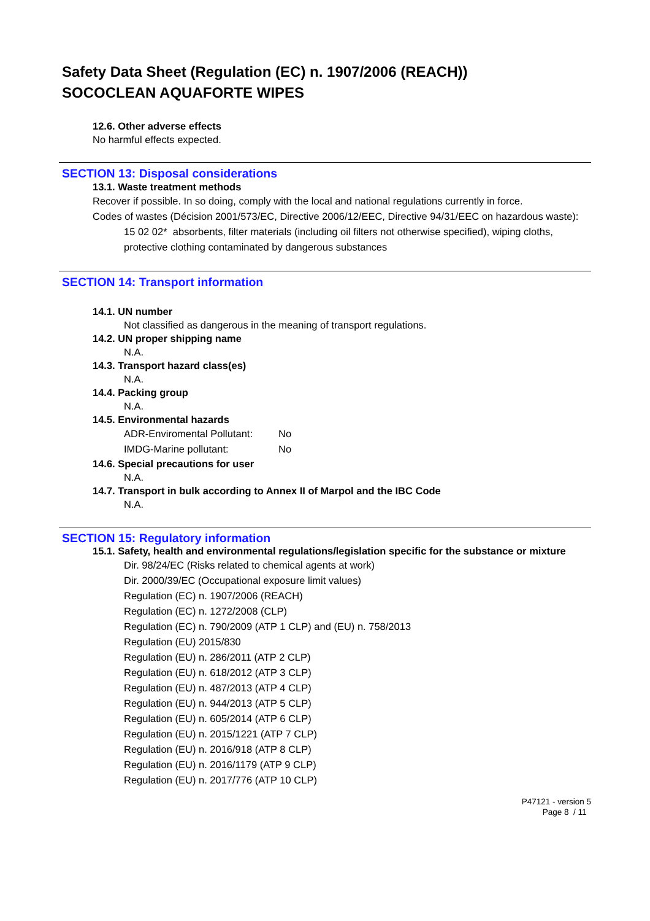Safety Data Sheet (Regulation (EC) n. 1907/2006 (REACH))
SOCOCLEAN AQUAFORTE WIPES
12.6. Other adverse effects
No harmful effects expected.
SECTION 13: Disposal considerations
13.1. Waste treatment methods
Recover if possible. In so doing, comply with the local and national regulations currently in force.
Codes of wastes (Décision 2001/573/EC, Directive 2006/12/EEC, Directive 94/31/EEC on hazardous waste):
15 02 02* absorbents, filter materials (including oil filters not otherwise specified), wiping cloths, protective clothing contaminated by dangerous substances
SECTION 14: Transport information
14.1. UN number
Not classified as dangerous in the meaning of transport regulations.
14.2. UN proper shipping name
N.A.
14.3. Transport hazard class(es)
N.A.
14.4. Packing group
N.A.
14.5. Environmental hazards
| ADR-Enviromental Pollutant: | No |
| IMDG-Marine pollutant: | No |
14.6. Special precautions for user
N.A.
14.7. Transport in bulk according to Annex II of Marpol and the IBC Code
N.A.
SECTION 15: Regulatory information
15.1. Safety, health and environmental regulations/legislation specific for the substance or mixture
Dir. 98/24/EC (Risks related to chemical agents at work)
Dir. 2000/39/EC (Occupational exposure limit values)
Regulation (EC) n. 1907/2006 (REACH)
Regulation (EC) n. 1272/2008 (CLP)
Regulation (EC) n. 790/2009 (ATP 1 CLP) and (EU) n. 758/2013
Regulation (EU) 2015/830
Regulation (EU) n. 286/2011 (ATP 2 CLP)
Regulation (EU) n. 618/2012 (ATP 3 CLP)
Regulation (EU) n. 487/2013 (ATP 4 CLP)
Regulation (EU) n. 944/2013 (ATP 5 CLP)
Regulation (EU) n. 605/2014 (ATP 6 CLP)
Regulation (EU) n. 2015/1221 (ATP 7 CLP)
Regulation (EU) n. 2016/918 (ATP 8 CLP)
Regulation (EU) n. 2016/1179 (ATP 9 CLP)
Regulation (EU) n. 2017/776 (ATP 10 CLP)
P47121 - version 5
Page 8 / 11